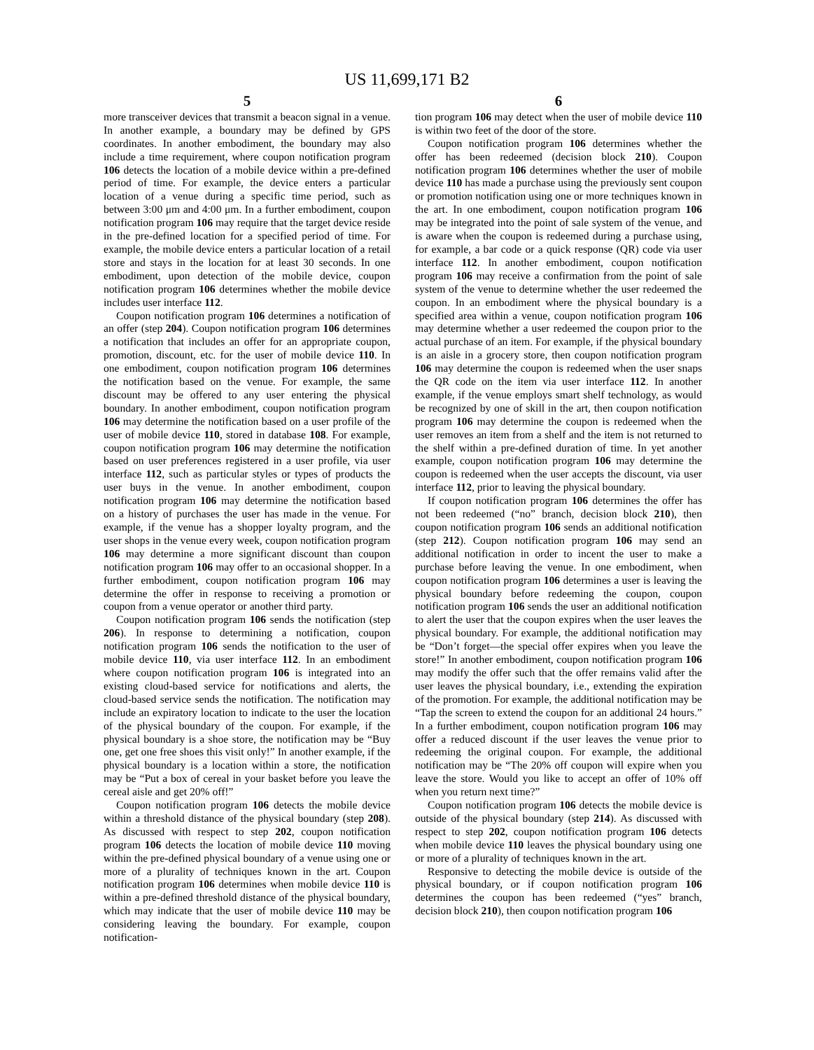US 11,699,171 B2
5
more transceiver devices that transmit a beacon signal in a venue. In another example, a boundary may be defined by GPS coordinates. In another embodiment, the boundary may also include a time requirement, where coupon notification program 106 detects the location of a mobile device within a pre-defined period of time. For example, the device enters a particular location of a venue during a specific time period, such as between 3:00 μm and 4:00 μm. In a further embodiment, coupon notification program 106 may require that the target device reside in the pre-defined location for a specified period of time. For example, the mobile device enters a particular location of a retail store and stays in the location for at least 30 seconds. In one embodiment, upon detection of the mobile device, coupon notification program 106 determines whether the mobile device includes user interface 112.
Coupon notification program 106 determines a notification of an offer (step 204). Coupon notification program 106 determines a notification that includes an offer for an appropriate coupon, promotion, discount, etc. for the user of mobile device 110. In one embodiment, coupon notification program 106 determines the notification based on the venue. For example, the same discount may be offered to any user entering the physical boundary. In another embodiment, coupon notification program 106 may determine the notification based on a user profile of the user of mobile device 110, stored in database 108. For example, coupon notification program 106 may determine the notification based on user preferences registered in a user profile, via user interface 112, such as particular styles or types of products the user buys in the venue. In another embodiment, coupon notification program 106 may determine the notification based on a history of purchases the user has made in the venue. For example, if the venue has a shopper loyalty program, and the user shops in the venue every week, coupon notification program 106 may determine a more significant discount than coupon notification program 106 may offer to an occasional shopper. In a further embodiment, coupon notification program 106 may determine the offer in response to receiving a promotion or coupon from a venue operator or another third party.
Coupon notification program 106 sends the notification (step 206). In response to determining a notification, coupon notification program 106 sends the notification to the user of mobile device 110, via user interface 112. In an embodiment where coupon notification program 106 is integrated into an existing cloud-based service for notifications and alerts, the cloud-based service sends the notification. The notification may include an expiratory location to indicate to the user the location of the physical boundary of the coupon. For example, if the physical boundary is a shoe store, the notification may be “Buy one, get one free shoes this visit only!” In another example, if the physical boundary is a location within a store, the notification may be “Put a box of cereal in your basket before you leave the cereal aisle and get 20% off!”
Coupon notification program 106 detects the mobile device within a threshold distance of the physical boundary (step 208). As discussed with respect to step 202, coupon notification program 106 detects the location of mobile device 110 moving within the pre-defined physical boundary of a venue using one or more of a plurality of techniques known in the art. Coupon notification program 106 determines when mobile device 110 is within a pre-defined threshold distance of the physical boundary, which may indicate that the user of mobile device 110 may be considering leaving the boundary. For example, coupon notification-
6
tion program 106 may detect when the user of mobile device 110 is within two feet of the door of the store.
Coupon notification program 106 determines whether the offer has been redeemed (decision block 210). Coupon notification program 106 determines whether the user of mobile device 110 has made a purchase using the previously sent coupon or promotion notification using one or more techniques known in the art. In one embodiment, coupon notification program 106 may be integrated into the point of sale system of the venue, and is aware when the coupon is redeemed during a purchase using, for example, a bar code or a quick response (QR) code via user interface 112. In another embodiment, coupon notification program 106 may receive a confirmation from the point of sale system of the venue to determine whether the user redeemed the coupon. In an embodiment where the physical boundary is a specified area within a venue, coupon notification program 106 may determine whether a user redeemed the coupon prior to the actual purchase of an item. For example, if the physical boundary is an aisle in a grocery store, then coupon notification program 106 may determine the coupon is redeemed when the user snaps the QR code on the item via user interface 112. In another example, if the venue employs smart shelf technology, as would be recognized by one of skill in the art, then coupon notification program 106 may determine the coupon is redeemed when the user removes an item from a shelf and the item is not returned to the shelf within a pre-defined duration of time. In yet another example, coupon notification program 106 may determine the coupon is redeemed when the user accepts the discount, via user interface 112, prior to leaving the physical boundary.
If coupon notification program 106 determines the offer has not been redeemed (“no” branch, decision block 210), then coupon notification program 106 sends an additional notification (step 212). Coupon notification program 106 may send an additional notification in order to incent the user to make a purchase before leaving the venue. In one embodiment, when coupon notification program 106 determines a user is leaving the physical boundary before redeeming the coupon, coupon notification program 106 sends the user an additional notification to alert the user that the coupon expires when the user leaves the physical boundary. For example, the additional notification may be “Don’t forget—the special offer expires when you leave the store!” In another embodiment, coupon notification program 106 may modify the offer such that the offer remains valid after the user leaves the physical boundary, i.e., extending the expiration of the promotion. For example, the additional notification may be “Tap the screen to extend the coupon for an additional 24 hours.” In a further embodiment, coupon notification program 106 may offer a reduced discount if the user leaves the venue prior to redeeming the original coupon. For example, the additional notification may be “The 20% off coupon will expire when you leave the store. Would you like to accept an offer of 10% off when you return next time?”
Coupon notification program 106 detects the mobile device is outside of the physical boundary (step 214). As discussed with respect to step 202, coupon notification program 106 detects when mobile device 110 leaves the physical boundary using one or more of a plurality of techniques known in the art.
Responsive to detecting the mobile device is outside of the physical boundary, or if coupon notification program 106 determines the coupon has been redeemed (“yes” branch, decision block 210), then coupon notification program 106